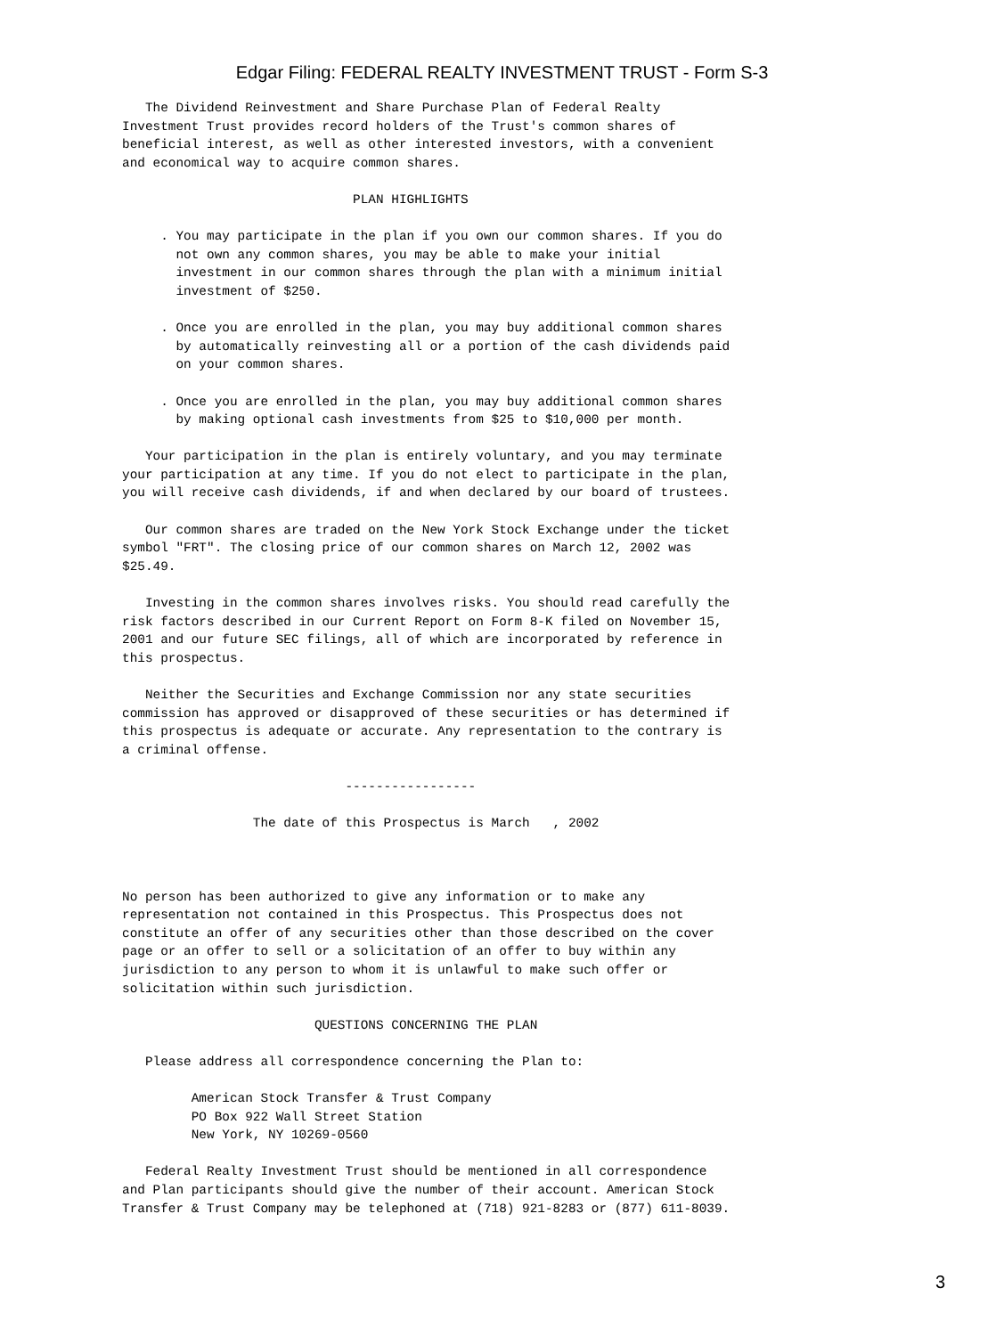Edgar Filing: FEDERAL REALTY INVESTMENT TRUST - Form S-3
   The Dividend Reinvestment and Share Purchase Plan of Federal Realty
Investment Trust provides record holders of the Trust's common shares of
beneficial interest, as well as other interested investors, with a convenient
and economical way to acquire common shares.

                              PLAN HIGHLIGHTS

     . You may participate in the plan if you own our common shares. If you do
       not own any common shares, you may be able to make your initial
       investment in our common shares through the plan with a minimum initial
       investment of $250.

     . Once you are enrolled in the plan, you may buy additional common shares
       by automatically reinvesting all or a portion of the cash dividends paid
       on your common shares.

     . Once you are enrolled in the plan, you may buy additional common shares
       by making optional cash investments from $25 to $10,000 per month.

   Your participation in the plan is entirely voluntary, and you may terminate
your participation at any time. If you do not elect to participate in the plan,
you will receive cash dividends, if and when declared by our board of trustees.

   Our common shares are traded on the New York Stock Exchange under the ticket
symbol "FRT". The closing price of our common shares on March 12, 2002 was
$25.49.

   Investing in the common shares involves risks. You should read carefully the
risk factors described in our Current Report on Form 8-K filed on November 15,
2001 and our future SEC filings, all of which are incorporated by reference in
this prospectus.

   Neither the Securities and Exchange Commission nor any state securities
commission has approved or disapproved of these securities or has determined if
this prospectus is adequate or accurate. Any representation to the contrary is
a criminal offense.

                             -----------------

                 The date of this Prospectus is March   , 2002



No person has been authorized to give any information or to make any
representation not contained in this Prospectus. This Prospectus does not
constitute an offer of any securities other than those described on the cover
page or an offer to sell or a solicitation of an offer to buy within any
jurisdiction to any person to whom it is unlawful to make such offer or
solicitation within such jurisdiction.

                         QUESTIONS CONCERNING THE PLAN

   Please address all correspondence concerning the Plan to:

         American Stock Transfer & Trust Company
         PO Box 922 Wall Street Station
         New York, NY 10269-0560

   Federal Realty Investment Trust should be mentioned in all correspondence
and Plan participants should give the number of their account. American Stock
Transfer & Trust Company may be telephoned at (718) 921-8283 or (877) 611-8039.
3